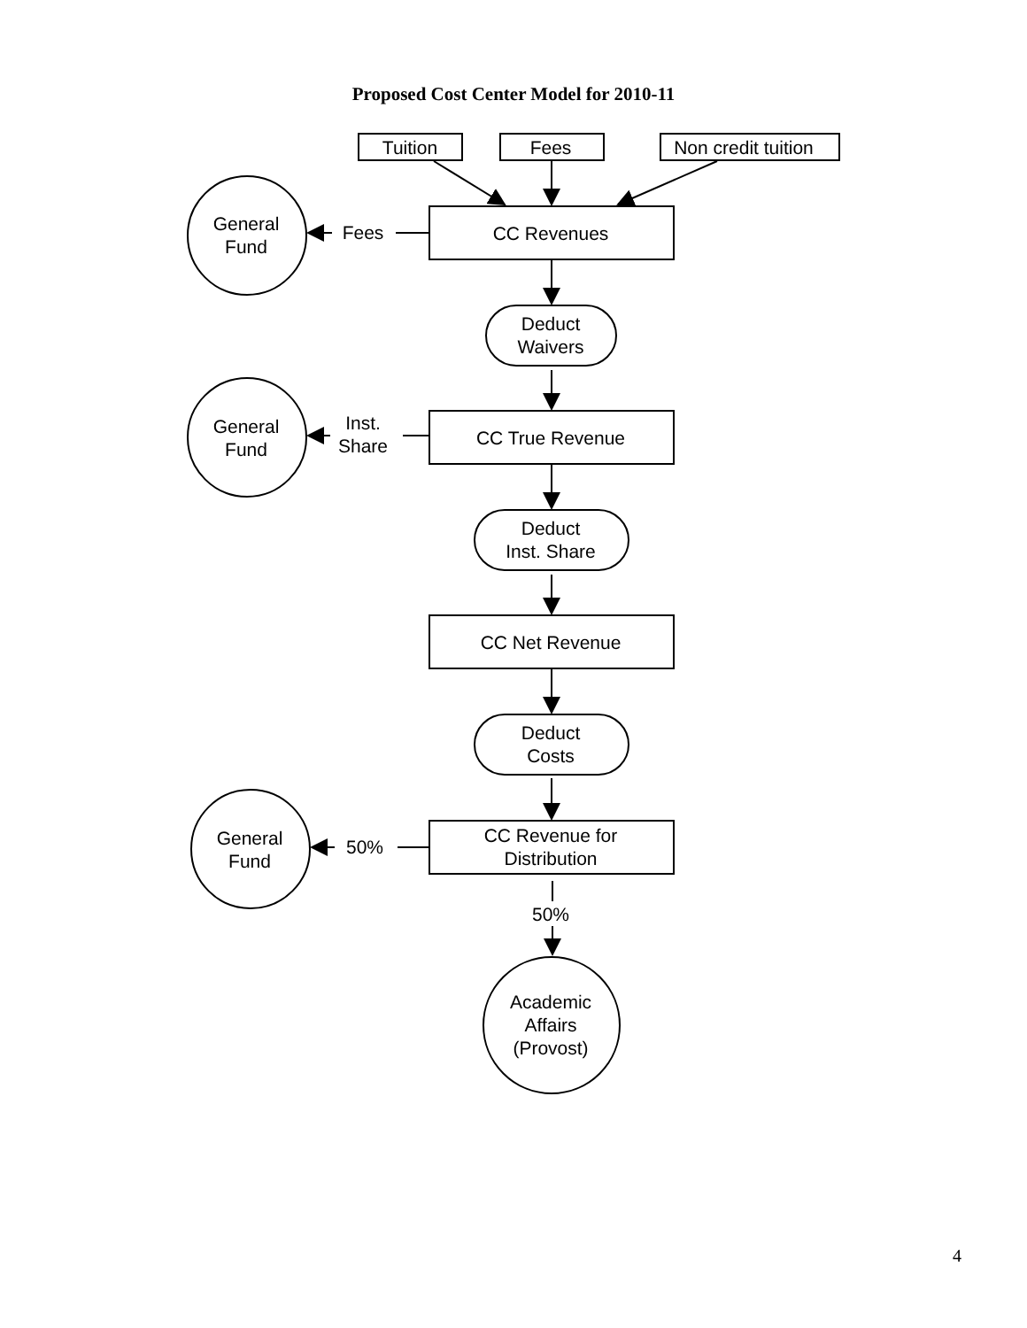Proposed Cost Center Model for 2010-11
Tuition
Fees
Non credit tuition
General
Fund
Fees
CC Revenues
Deduct
Waivers
General
Fund
Inst.
Share
CC True Revenue
Deduct
Inst. Share
CC Net Revenue
Deduct
Costs
General
Fund
50%
CC Revenue for
Distribution
50%
Academic
Affairs
(Provost)
4